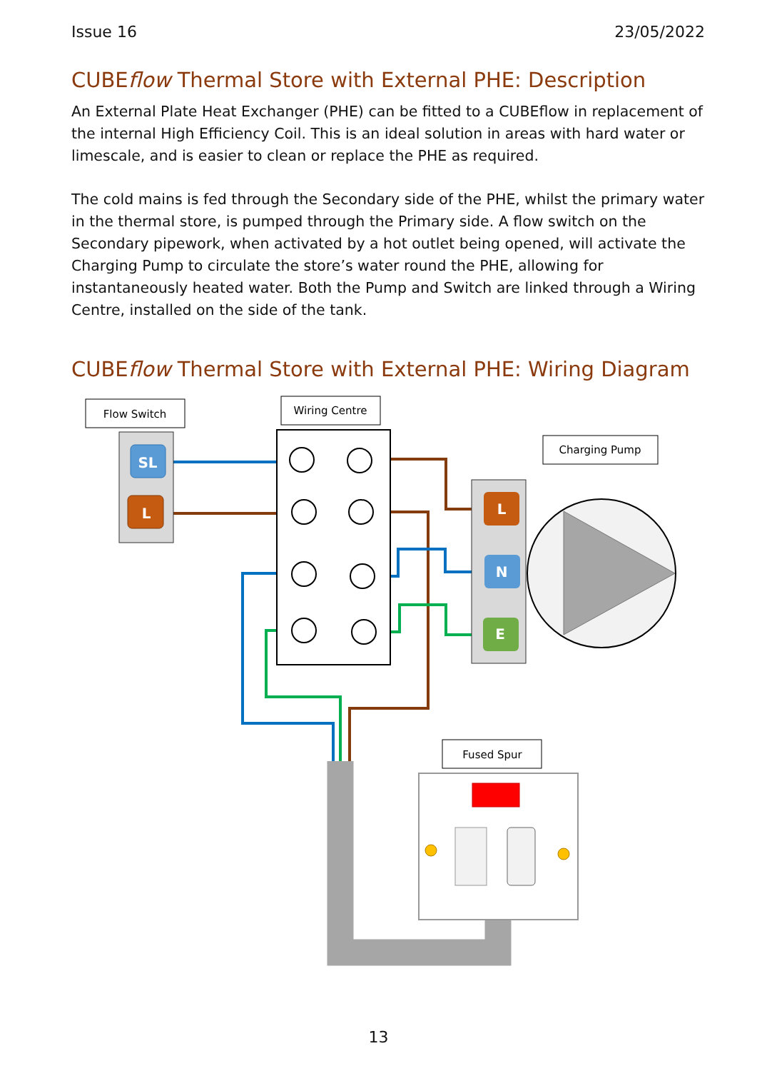Issue 16 23/05/2022
CUBEflow Thermal Store with External PHE: Description
An External Plate Heat Exchanger (PHE) can be fitted to a CUBEflow in replacement of the internal High Efficiency Coil. This is an ideal solution in areas with hard water or limescale, and is easier to clean or replace the PHE as required.
The cold mains is fed through the Secondary side of the PHE, whilst the primary water in the thermal store, is pumped through the Primary side. A flow switch on the Secondary pipework, when activated by a hot outlet being opened, will activate the Charging Pump to circulate the store’s water round the PHE, allowing for instantaneously heated water. Both the Pump and Switch are linked through a Wiring Centre, installed on the side of the tank.
CUBEflow Thermal Store with External PHE: Wiring Diagram
Flow Switch
Wiring Centre
Charging Pump
Fused Spur
SL
L
L
N
E
13